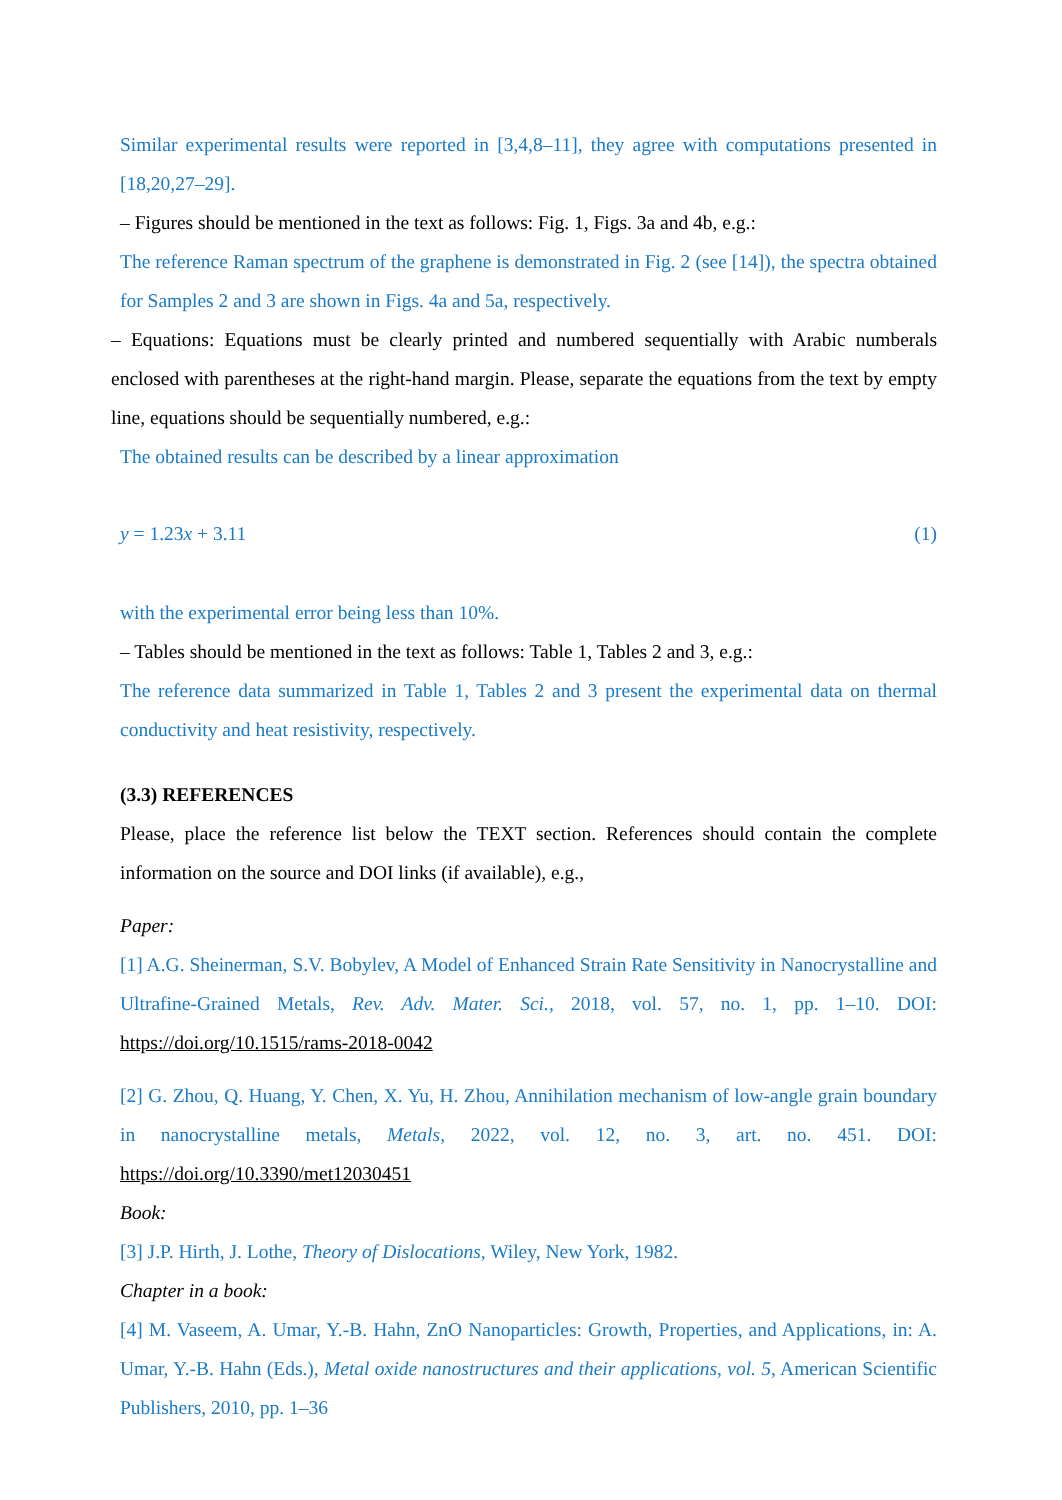Similar experimental results were reported in [3,4,8–11], they agree with computations presented in [18,20,27–29].
– Figures should be mentioned in the text as follows: Fig. 1, Figs. 3a and 4b, e.g.:
The reference Raman spectrum of the graphene is demonstrated in Fig. 2 (see [14]), the spectra obtained for Samples 2 and 3 are shown in Figs. 4a and 5a, respectively.
– Equations: Equations must be clearly printed and numbered sequentially with Arabic numberals enclosed with parentheses at the right-hand margin. Please, separate the equations from the text by empty line, equations should be sequentially numbered, e.g.:
The obtained results can be described by a linear approximation
y = 1.23x + 3.11 (1)
with the experimental error being less than 10%.
– Tables should be mentioned in the text as follows: Table 1, Tables 2 and 3, e.g.:
The reference data summarized in Table 1, Tables 2 and 3 present the experimental data on thermal conductivity and heat resistivity, respectively.
(3.3) REFERENCES
Please, place the reference list below the TEXT section. References should contain the complete information on the source and DOI links (if available), e.g.,
Paper:
[1] A.G. Sheinerman, S.V. Bobylev, A Model of Enhanced Strain Rate Sensitivity in Nanocrystalline and Ultrafine-Grained Metals, Rev. Adv. Mater. Sci., 2018, vol. 57, no. 1, pp. 1–10. DOI: https://doi.org/10.1515/rams-2018-0042
[2] G. Zhou, Q. Huang, Y. Chen, X. Yu, H. Zhou, Annihilation mechanism of low-angle grain boundary in nanocrystalline metals, Metals, 2022, vol. 12, no. 3, art. no. 451. DOI: https://doi.org/10.3390/met12030451
Book:
[3] J.P. Hirth, J. Lothe, Theory of Dislocations, Wiley, New York, 1982.
Chapter in a book:
[4] M. Vaseem, A. Umar, Y.-B. Hahn, ZnO Nanoparticles: Growth, Properties, and Applications, in: A. Umar, Y.-B. Hahn (Eds.), Metal oxide nanostructures and their applications, vol. 5, American Scientific Publishers, 2010, pp. 1–36